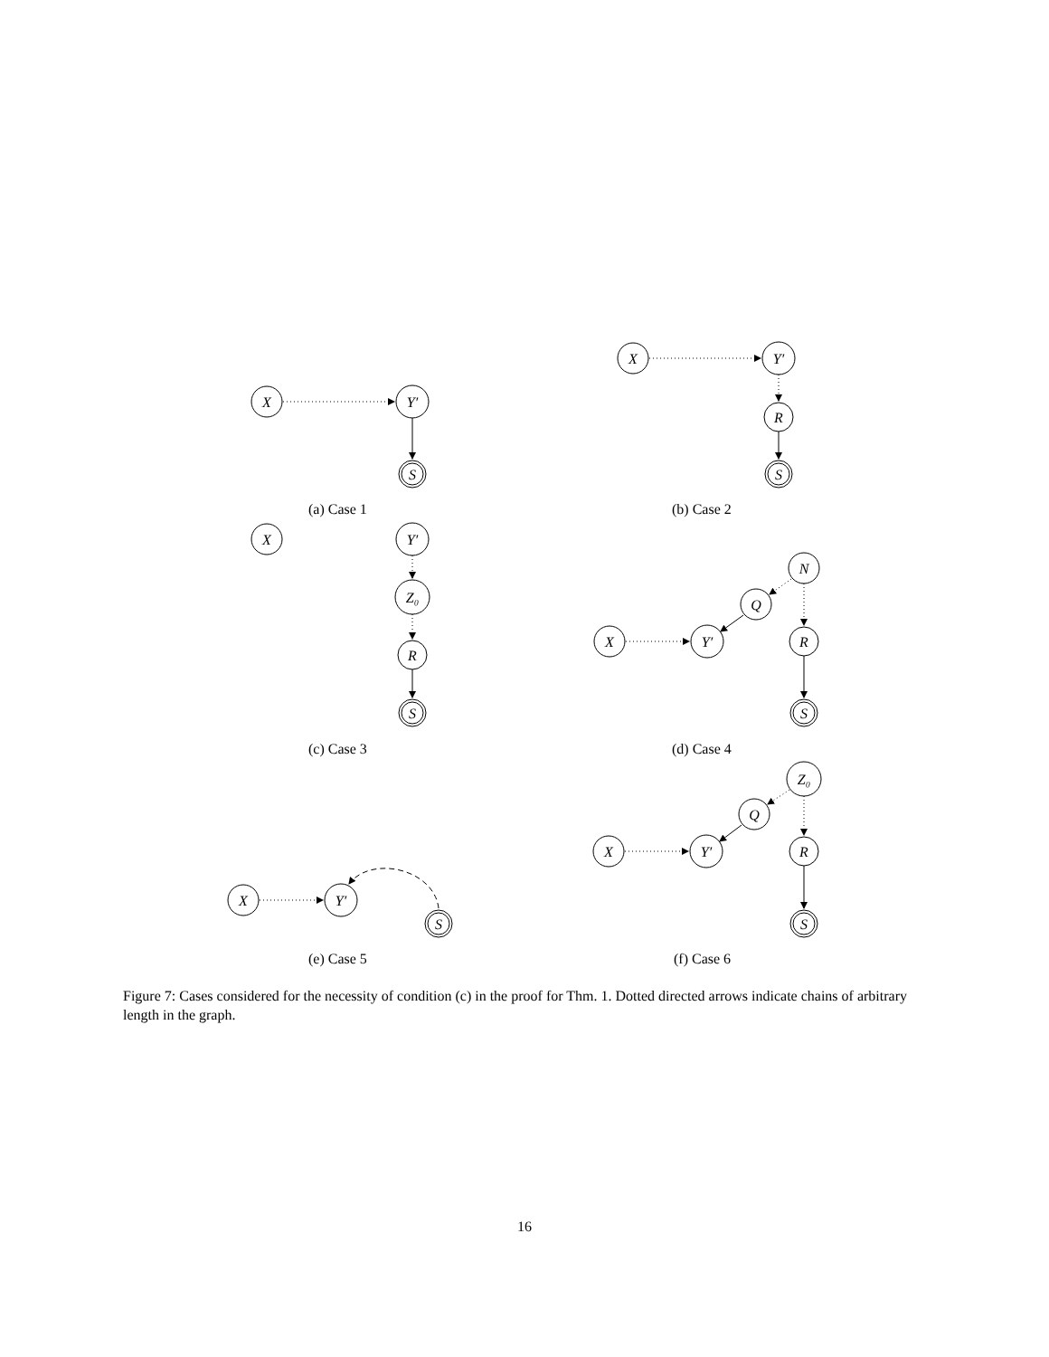X
Y′
S
X
Y′
R
S
X
Y′
Z₀
R
S
N
Q
X
Y′
R
S
Z₀
Q
X
Y′
R
S
X
Y′
S
(a) Case 1 (b) Case 2
(c) Case 3 (d) Case 4
(e) Case 5 (f) Case 6
Figure 7: Cases considered for the necessity of condition (c) in the proof for Thm. 1. Dotted directed arrows indicate chains of arbitrary length in the graph.
16